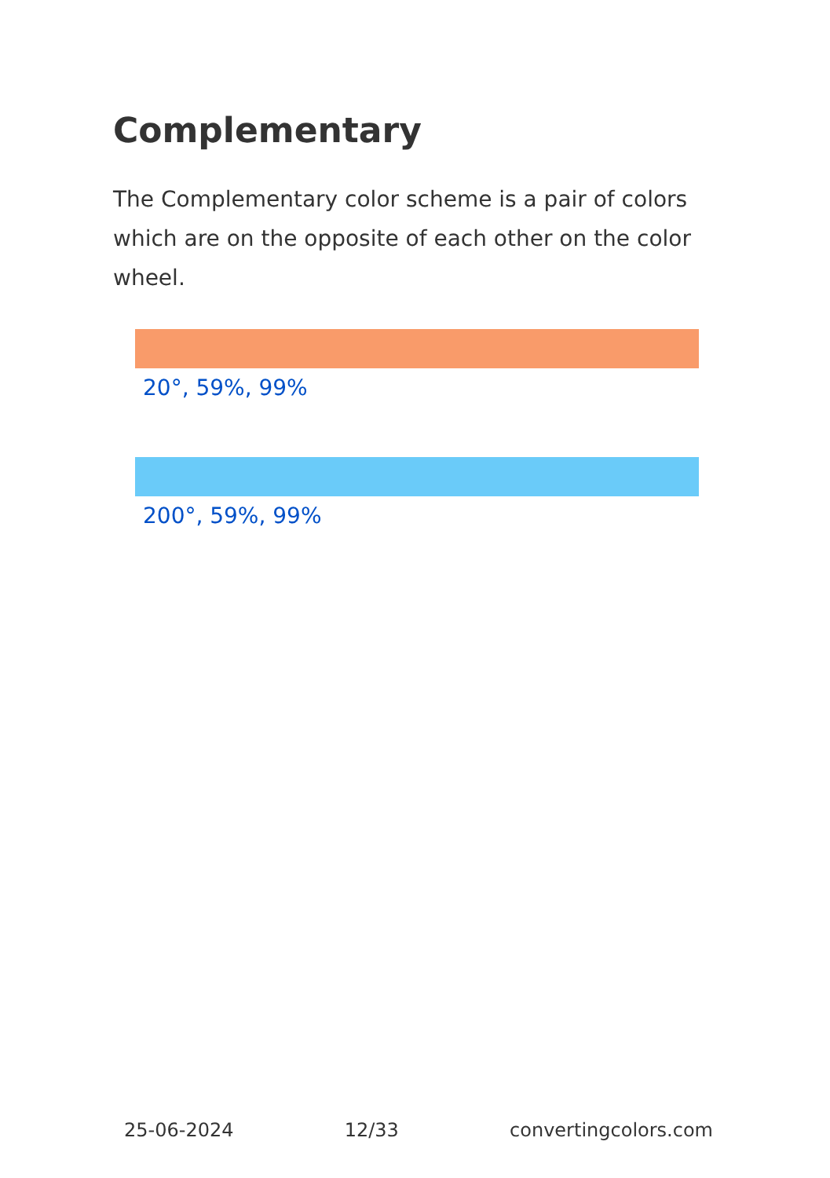Complementary
The Complementary color scheme is a pair of colors which are on the opposite of each other on the color wheel.
20°, 59%, 99%
200°, 59%, 99%
25-06-2024 12/33 convertingcolors.com